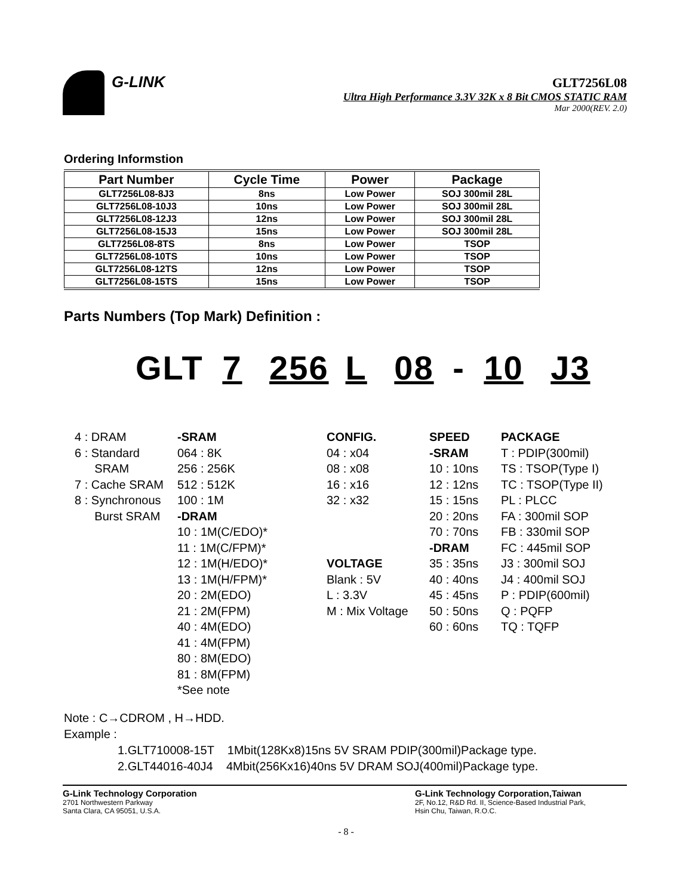G-LINK
GLT7256L08
Ultra High Performance 3.3V 32K x 8 Bit CMOS STATIC RAM
Mar 2000(REV. 2.0)
Ordering Informstion
| Part Number | Cycle Time | Power | Package |
| --- | --- | --- | --- |
| GLT7256L08-8J3 | 8ns | Low Power | SOJ 300mil 28L |
| GLT7256L08-10J3 | 10ns | Low Power | SOJ 300mil 28L |
| GLT7256L08-12J3 | 12ns | Low Power | SOJ 300mil 28L |
| GLT7256L08-15J3 | 15ns | Low Power | SOJ 300mil 28L |
| GLT7256L08-8TS | 8ns | Low Power | TSOP |
| GLT7256L08-10TS | 10ns | Low Power | TSOP |
| GLT7256L08-12TS | 12ns | Low Power | TSOP |
| GLT7256L08-15TS | 15ns | Low Power | TSOP |
Parts Numbers (Top Mark) Definition :
GLT 7 256 L 08 - 10 J3
4 : DRAM 6 : Standard SRAM 7 : Cache SRAM 8 : Synchronous Burst SRAM
-SRAM 064 : 8K 256 : 256K 512 : 512K 100 : 1M -DRAM 10 : 1M(C/EDO)* 11 : 1M(C/FPM)* 12 : 1M(H/EDO)* 13 : 1M(H/FPM)* 20 : 2M(EDO) 21 : 2M(FPM) 40 : 4M(EDO) 41 : 4M(FPM) 80 : 8M(EDO) 81 : 8M(FPM) *See note
CONFIG. 04 : x04 08 : x08 16 : x16 32 : x32 VOLTAGE Blank : 5V L : 3.3V M : Mix Voltage
SPEED -SRAM 10 : 10ns 12 : 12ns 15 : 15ns 20 : 20ns 70 : 70ns -DRAM 35 : 35ns 40 : 40ns 45 : 45ns 50 : 50ns 60 : 60ns
PACKAGE T : PDIP(300mil) TS : TSOP(Type I) TC : TSOP(Type II) PL : PLCC FA : 300mil SOP FB : 330mil SOP FC : 445mil SOP J3 : 300mil SOJ J4 : 400mil SOJ P : PDIP(600mil) Q : PQFP TQ : TQFP
Note : C→CDROM , H→HDD.
Example :
1.GLT710008-15T 1Mbit(128Kx8)15ns 5V SRAM PDIP(300mil)Package type.
2.GLT44016-40J4 4Mbit(256Kx16)40ns 5V DRAM SOJ(400mil)Package type.
G-Link Technology Corporation
2701 Northwestern Parkway
Santa Clara, CA 95051, U.S.A.
G-Link Technology Corporation,Taiwan
2F, No.12, R&D Rd. II, Science-Based Industrial Park,
Hsin Chu, Taiwan, R.O.C.
- 8 -